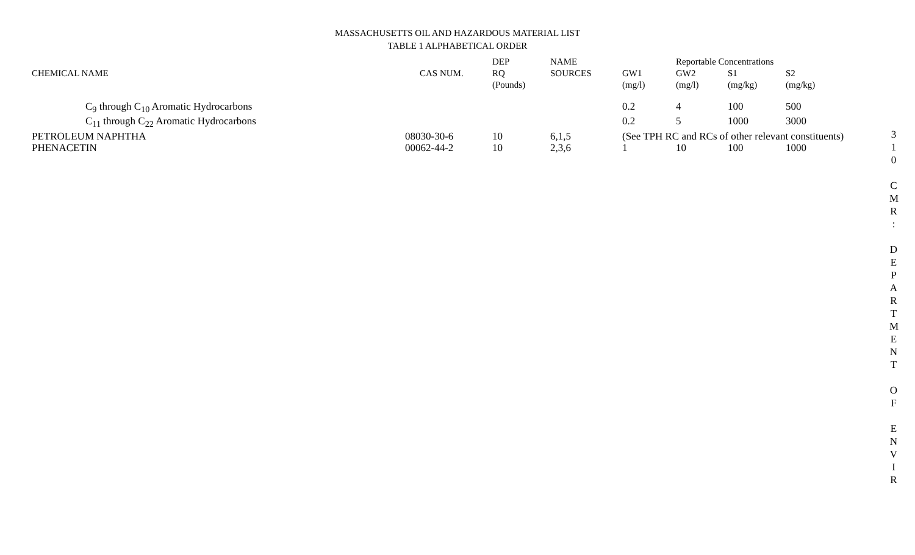MASSACHUSETTS OIL AND HAZARDOUS MATERIAL LIST
TABLE 1 ALPHABETICAL ORDER
| | | DEP | NAME | | Reportable Concentrations | | |
| --- | --- | --- | --- | --- | --- | --- | --- |
| CHEMICAL NAME | CAS NUM. | RQ | SOURCES | GW1 | GW2 | S1 | S2 |
| | | (Pounds) | | (mg/l) | (mg/l) | (mg/kg) | (mg/kg) |
| C<sub>9</sub> through C<sub>10</sub> Aromatic Hydrocarbons | | | | 0.2 | 4 | 100 | 500 |
| C<sub>11</sub> through C<sub>22</sub> Aromatic Hydrocarbons | | | | 0.2 | 5 | 1000 | 3000 |
| PETROLEUM NAPHTHA | 08030-30-6 | 10 | 6,1,5 | (See TPH RC and RCs of other relevant constituents) | | | |
| PHENACETIN | 00062-44-2 | 10 | 2,3,6 | 1 | 10 | 100 | 1000 |
3
1
0
C
M
R
:
D
E
P
A
R
T
M
E
N
T
O
F
E
N
V
I
R